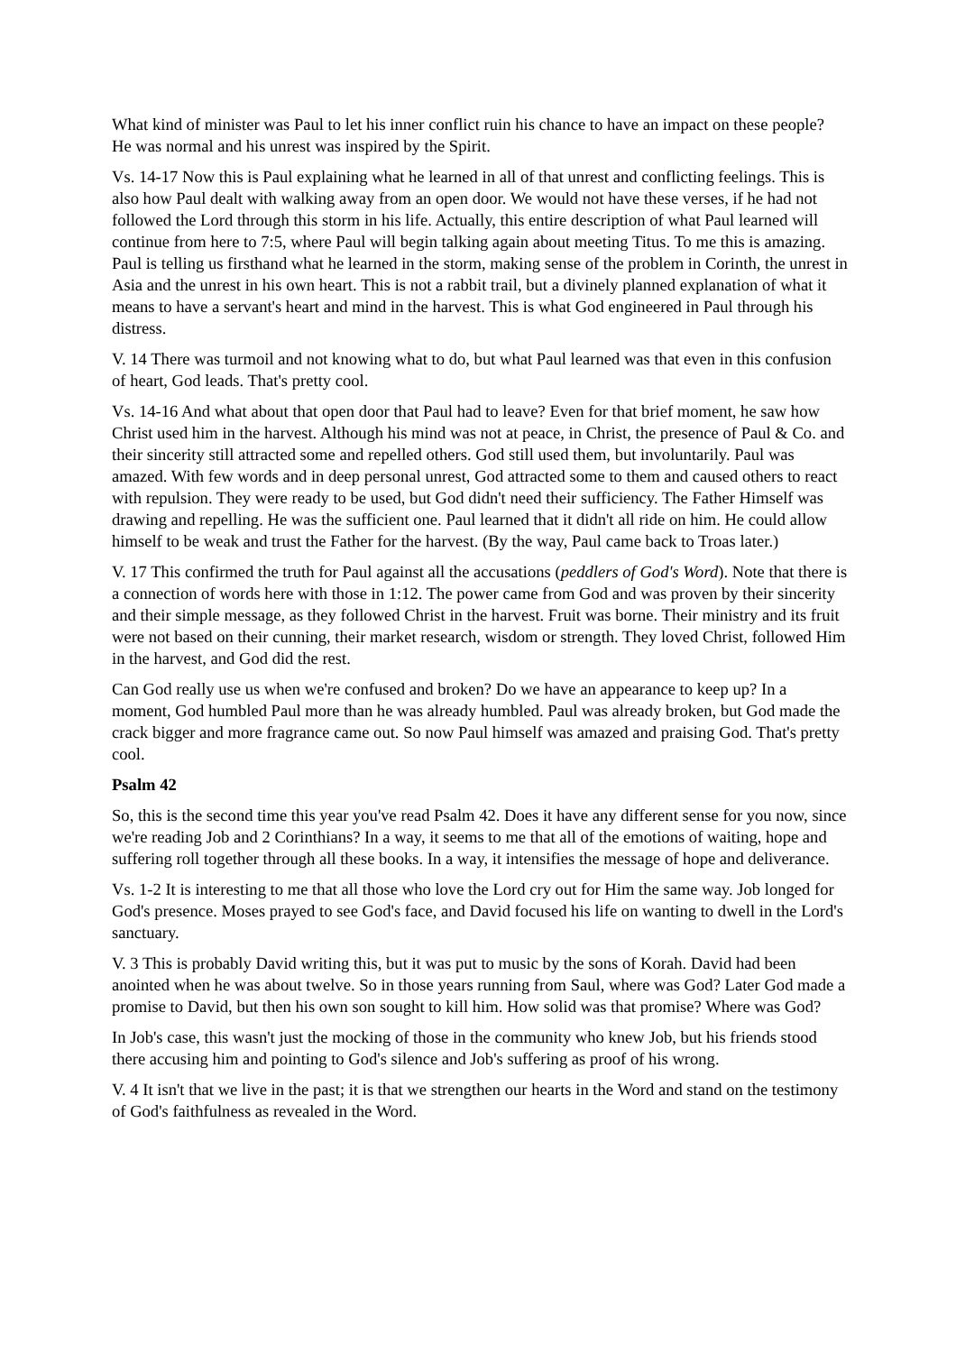What kind of minister was Paul to let his inner conflict ruin his chance to have an impact on these people? He was normal and his unrest was inspired by the Spirit.
Vs. 14-17 Now this is Paul explaining what he learned in all of that unrest and conflicting feelings. This is also how Paul dealt with walking away from an open door. We would not have these verses, if he had not followed the Lord through this storm in his life. Actually, this entire description of what Paul learned will continue from here to 7:5, where Paul will begin talking again about meeting Titus. To me this is amazing. Paul is telling us firsthand what he learned in the storm, making sense of the problem in Corinth, the unrest in Asia and the unrest in his own heart. This is not a rabbit trail, but a divinely planned explanation of what it means to have a servant's heart and mind in the harvest. This is what God engineered in Paul through his distress.
V. 14 There was turmoil and not knowing what to do, but what Paul learned was that even in this confusion of heart, God leads. That's pretty cool.
Vs. 14-16 And what about that open door that Paul had to leave? Even for that brief moment, he saw how Christ used him in the harvest. Although his mind was not at peace, in Christ, the presence of Paul & Co. and their sincerity still attracted some and repelled others. God still used them, but involuntarily. Paul was amazed. With few words and in deep personal unrest, God attracted some to them and caused others to react with repulsion. They were ready to be used, but God didn't need their sufficiency. The Father Himself was drawing and repelling. He was the sufficient one. Paul learned that it didn't all ride on him. He could allow himself to be weak and trust the Father for the harvest. (By the way, Paul came back to Troas later.)
V. 17 This confirmed the truth for Paul against all the accusations (peddlers of God's Word). Note that there is a connection of words here with those in 1:12. The power came from God and was proven by their sincerity and their simple message, as they followed Christ in the harvest. Fruit was borne. Their ministry and its fruit were not based on their cunning, their market research, wisdom or strength. They loved Christ, followed Him in the harvest, and God did the rest.
Can God really use us when we're confused and broken? Do we have an appearance to keep up? In a moment, God humbled Paul more than he was already humbled. Paul was already broken, but God made the crack bigger and more fragrance came out. So now Paul himself was amazed and praising God. That's pretty cool.
Psalm 42
So, this is the second time this year you've read Psalm 42. Does it have any different sense for you now, since we're reading Job and 2 Corinthians? In a way, it seems to me that all of the emotions of waiting, hope and suffering roll together through all these books. In a way, it intensifies the message of hope and deliverance.
Vs. 1-2 It is interesting to me that all those who love the Lord cry out for Him the same way. Job longed for God's presence. Moses prayed to see God's face, and David focused his life on wanting to dwell in the Lord's sanctuary.
V. 3 This is probably David writing this, but it was put to music by the sons of Korah. David had been anointed when he was about twelve. So in those years running from Saul, where was God? Later God made a promise to David, but then his own son sought to kill him. How solid was that promise? Where was God?
In Job's case, this wasn't just the mocking of those in the community who knew Job, but his friends stood there accusing him and pointing to God's silence and Job's suffering as proof of his wrong.
V. 4 It isn't that we live in the past; it is that we strengthen our hearts in the Word and stand on the testimony of God's faithfulness as revealed in the Word.